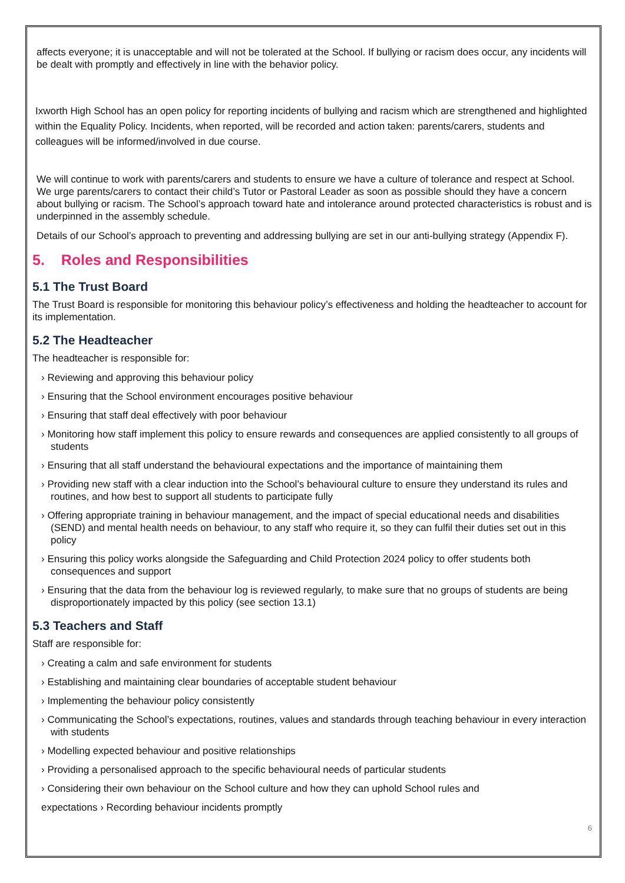affects everyone; it is unacceptable and will not be tolerated at the School. If bullying or racism does occur, any incidents will be dealt with promptly and effectively in line with the behavior policy.
Ixworth High School has an open policy for reporting incidents of bullying and racism which are strengthened and highlighted within the Equality Policy. Incidents, when reported, will be recorded and action taken: parents/carers, students and colleagues will be informed/involved in due course.
We will continue to work with parents/carers and students to ensure we have a culture of tolerance and respect at School. We urge parents/carers to contact their child’s Tutor or Pastoral Leader as soon as possible should they have a concern about bullying or racism. The School’s approach toward hate and intolerance around protected characteristics is robust and is underpinned in the assembly schedule.
Details of our School’s approach to preventing and addressing bullying are set in our anti-bullying strategy (Appendix F).
5. Roles and Responsibilities
5.1 The Trust Board
The Trust Board is responsible for monitoring this behaviour policy’s effectiveness and holding the headteacher to account for its implementation.
5.2 The Headteacher
The headteacher is responsible for:
› Reviewing and approving this behaviour policy
› Ensuring that the School environment encourages positive behaviour
› Ensuring that staff deal effectively with poor behaviour
› Monitoring how staff implement this policy to ensure rewards and consequences are applied consistently to all groups of students
› Ensuring that all staff understand the behavioural expectations and the importance of maintaining them
› Providing new staff with a clear induction into the School’s behavioural culture to ensure they understand its rules and routines, and how best to support all students to participate fully
› Offering appropriate training in behaviour management, and the impact of special educational needs and disabilities (SEND) and mental health needs on behaviour, to any staff who require it, so they can fulfil their duties set out in this policy
› Ensuring this policy works alongside the Safeguarding and Child Protection 2024 policy to offer students both consequences and support
› Ensuring that the data from the behaviour log is reviewed regularly, to make sure that no groups of students are being disproportionately impacted by this policy (see section 13.1)
5.3 Teachers and Staff
Staff are responsible for:
› Creating a calm and safe environment for students
› Establishing and maintaining clear boundaries of acceptable student behaviour
› Implementing the behaviour policy consistently
› Communicating the School’s expectations, routines, values and standards through teaching behaviour in every interaction with students
› Modelling expected behaviour and positive relationships
› Providing a personalised approach to the specific behavioural needs of particular students
› Considering their own behaviour on the School culture and how they can uphold School rules and
expectations › Recording behaviour incidents promptly
6